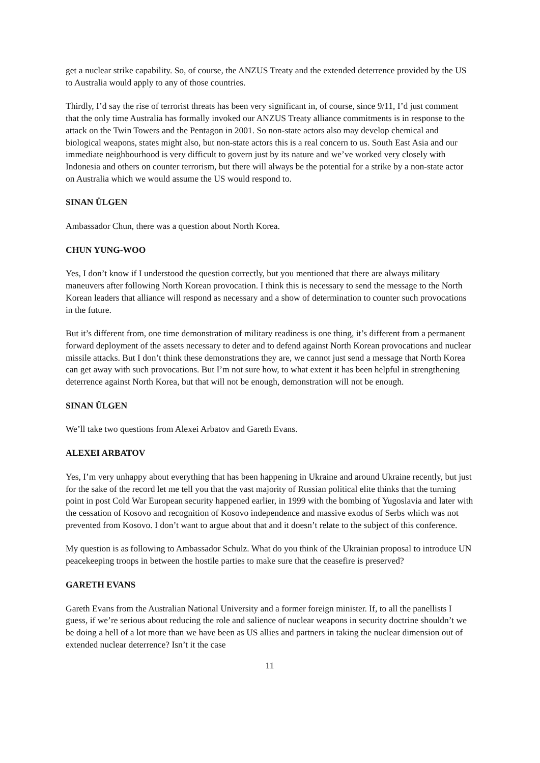get a nuclear strike capability. So, of course, the ANZUS Treaty and the extended deterrence provided by the US to Australia would apply to any of those countries.
Thirdly, I’d say the rise of terrorist threats has been very significant in, of course, since 9/11, I’d just comment that the only time Australia has formally invoked our ANZUS Treaty alliance commitments is in response to the attack on the Twin Towers and the Pentagon in 2001. So non-state actors also may develop chemical and biological weapons, states might also, but non-state actors this is a real concern to us. South East Asia and our immediate neighbourhood is very difficult to govern just by its nature and we’ve worked very closely with Indonesia and others on counter terrorism, but there will always be the potential for a strike by a non-state actor on Australia which we would assume the US would respond to.
SINAN ÜLGEN
Ambassador Chun, there was a question about North Korea.
CHUN YUNG-WOO
Yes, I don’t know if I understood the question correctly, but you mentioned that there are always military maneuvers after following North Korean provocation. I think this is necessary to send the message to the North Korean leaders that alliance will respond as necessary and a show of determination to counter such provocations in the future.
But it’s different from, one time demonstration of military readiness is one thing, it’s different from a permanent forward deployment of the assets necessary to deter and to defend against North Korean provocations and nuclear missile attacks. But I don’t think these demonstrations they are, we cannot just send a message that North Korea can get away with such provocations. But I’m not sure how, to what extent it has been helpful in strengthening deterrence against North Korea, but that will not be enough, demonstration will not be enough.
SINAN ÜLGEN
We’ll take two questions from Alexei Arbatov and Gareth Evans.
ALEXEI ARBATOV
Yes, I’m very unhappy about everything that has been happening in Ukraine and around Ukraine recently, but just for the sake of the record let me tell you that the vast majority of Russian political elite thinks that the turning point in post Cold War European security happened earlier, in 1999 with the bombing of Yugoslavia and later with the cessation of Kosovo and recognition of Kosovo independence and massive exodus of Serbs which was not prevented from Kosovo. I don’t want to argue about that and it doesn’t relate to the subject of this conference.
My question is as following to Ambassador Schulz. What do you think of the Ukrainian proposal to introduce UN peacekeeping troops in between the hostile parties to make sure that the ceasefire is preserved?
GARETH EVANS
Gareth Evans from the Australian National University and a former foreign minister. If, to all the panellists I guess, if we’re serious about reducing the role and salience of nuclear weapons in security doctrine shouldn’t we be doing a hell of a lot more than we have been as US allies and partners in taking the nuclear dimension out of extended nuclear deterrence? Isn’t it the case
11